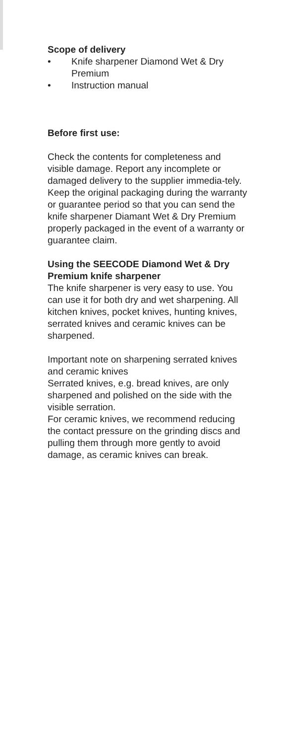Scope of delivery
• Knife sharpener Diamond Wet & Dry Premium
• Instruction manual
Before first use:
Check the contents for completeness and visible damage. Report any incomplete or damaged delivery to the supplier immedia-tely. Keep the original packaging during the warranty or guarantee period so that you can send the knife sharpener Diamant Wet & Dry Premium properly packaged in the event of a warranty or guarantee claim.
Using the SEECODE Diamond Wet & Dry Premium knife sharpener
The knife sharpener is very easy to use. You can use it for both dry and wet sharpening. All kitchen knives, pocket knives, hunting knives, serrated knives and ceramic knives can be sharpened.
Important note on sharpening serrated knives and ceramic knives
Serrated knives, e.g. bread knives, are only sharpened and polished on the side with the visible serration.
For ceramic knives, we recommend reducing the contact pressure on the grinding discs and pulling them through more gently to avoid damage, as ceramic knives can break.